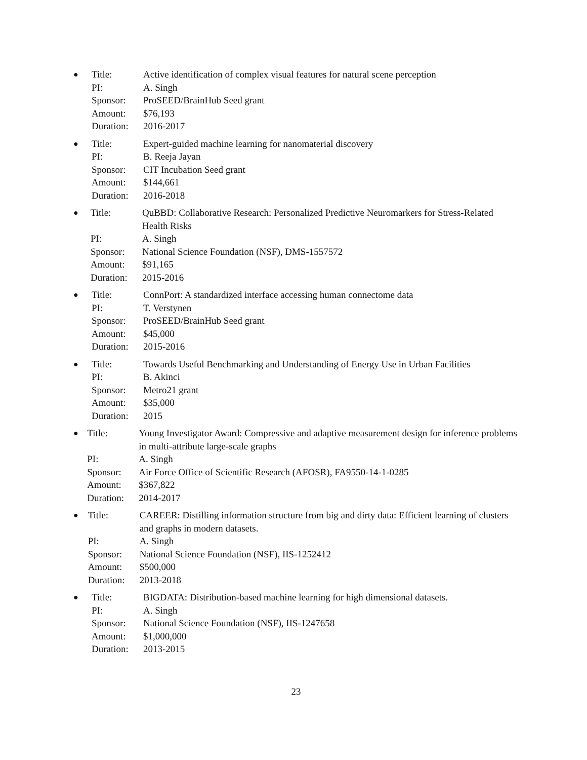●
| Title: | Active identification of complex visual features for natural scene perception |
| PI: | A. Singh |
| Sponsor: | ProSEED/BrainHub Seed grant |
| Amount: | $76,193 |
| Duration: | 2016-2017 |
●
| Title: | Expert-guided machine learning for nanomaterial discovery |
| PI: | B. Reeja Jayan |
| Sponsor: | CIT Incubation Seed grant |
| Amount: | $144,661 |
| Duration: | 2016-2018 |
●
| Title: | QuBBD: Collaborative Research: Personalized Predictive Neuromarkers for Stress-Related Health Risks |
| PI: | A. Singh |
| Sponsor: | National Science Foundation (NSF), DMS-1557572 |
| Amount: | $91,165 |
| Duration: | 2015-2016 |
●
| Title: | ConnPort: A standardized interface accessing human connectome data |
| PI: | T. Verstynen |
| Sponsor: | ProSEED/BrainHub Seed grant |
| Amount: | $45,000 |
| Duration: | 2015-2016 |
●
| Title: | Towards Useful Benchmarking and Understanding of Energy Use in Urban Facilities |
| PI: | B. Akinci |
| Sponsor: | Metro21 grant |
| Amount: | $35,000 |
| Duration: | 2015 |
●
| Title: | Young Investigator Award: Compressive and adaptive measurement design for inference problems in multi-attribute large-scale graphs |
| PI: | A. Singh |
| Sponsor: | Air Force Office of Scientific Research (AFOSR), FA9550-14-1-0285 |
| Amount: | $367,822 |
| Duration: | 2014-2017 |
●
| Title: | CAREER: Distilling information structure from big and dirty data: Efficient learning of clusters and graphs in modern datasets. |
| PI: | A. Singh |
| Sponsor: | National Science Foundation (NSF), IIS-1252412 |
| Amount: | $500,000 |
| Duration: | 2013-2018 |
●
| Title: | BIGDATA: Distribution-based machine learning for high dimensional datasets. |
| PI: | A. Singh |
| Sponsor: | National Science Foundation (NSF), IIS-1247658 |
| Amount: | $1,000,000 |
| Duration: | 2013-2015 |
23